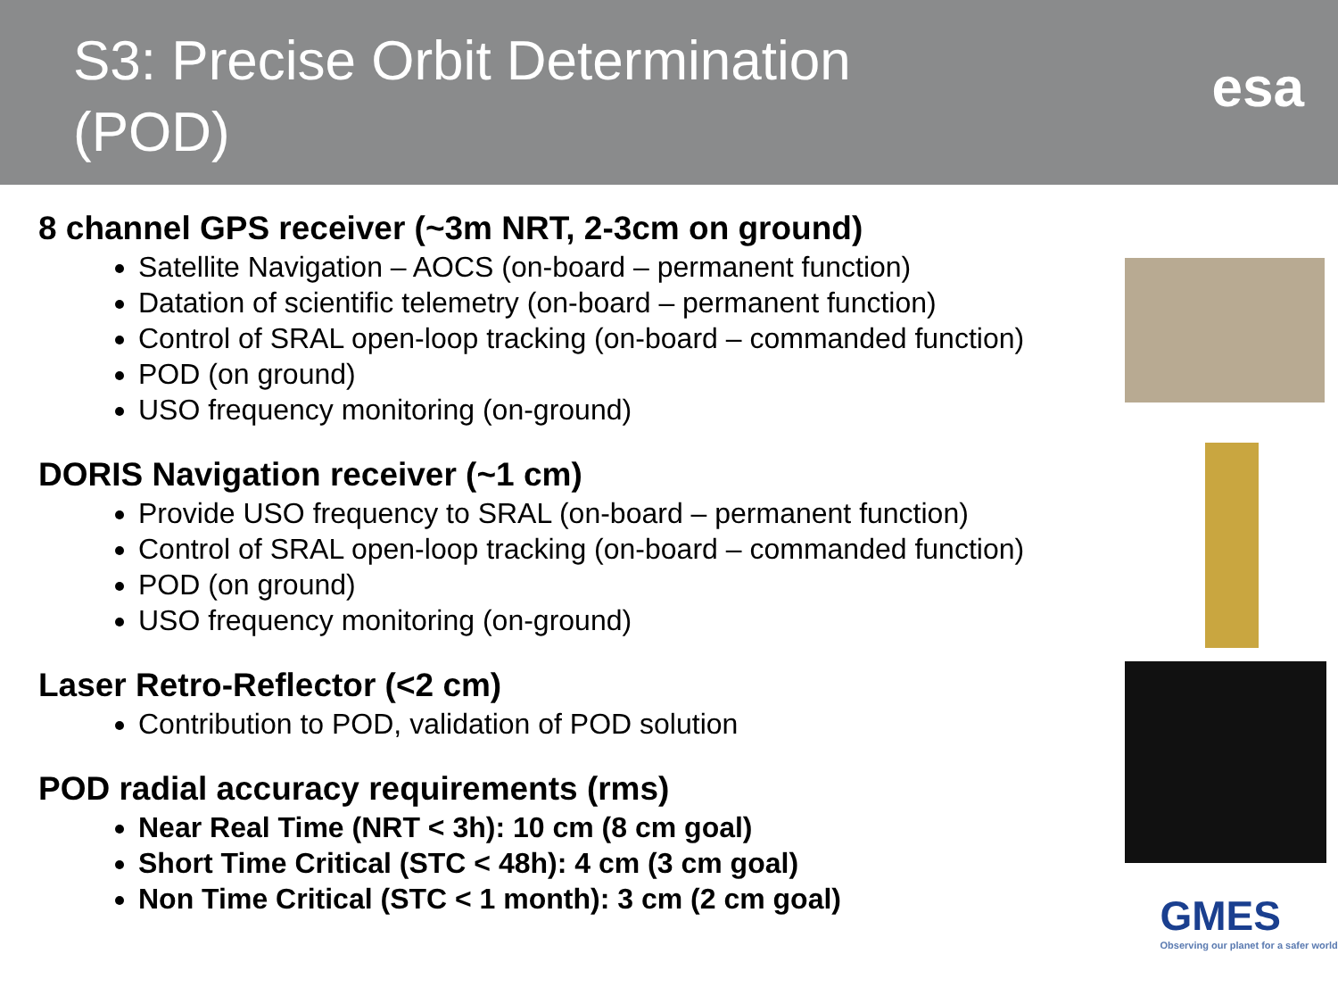S3: Precise Orbit Determination (POD)
esa
8 channel GPS receiver (~3m NRT, 2-3cm on ground)
Satellite Navigation – AOCS (on-board – permanent function)
Datation of scientific telemetry (on-board – permanent function)
Control of SRAL open-loop tracking (on-board – commanded function)
POD (on ground)
USO frequency monitoring (on-ground)
DORIS Navigation receiver (~1 cm)
Provide USO frequency to SRAL (on-board – permanent function)
Control of SRAL open-loop tracking (on-board – commanded function)
POD (on ground)
USO frequency monitoring (on-ground)
Laser Retro-Reflector (<2 cm)
Contribution to POD, validation of POD solution
POD radial accuracy requirements (rms)
Near Real Time (NRT < 3h): 10 cm (8 cm goal)
Short Time Critical (STC < 48h): 4 cm (3 cm goal)
Non Time Critical (STC < 1 month): 3 cm (2 cm goal)
GMES
Observing our planet for a safer world